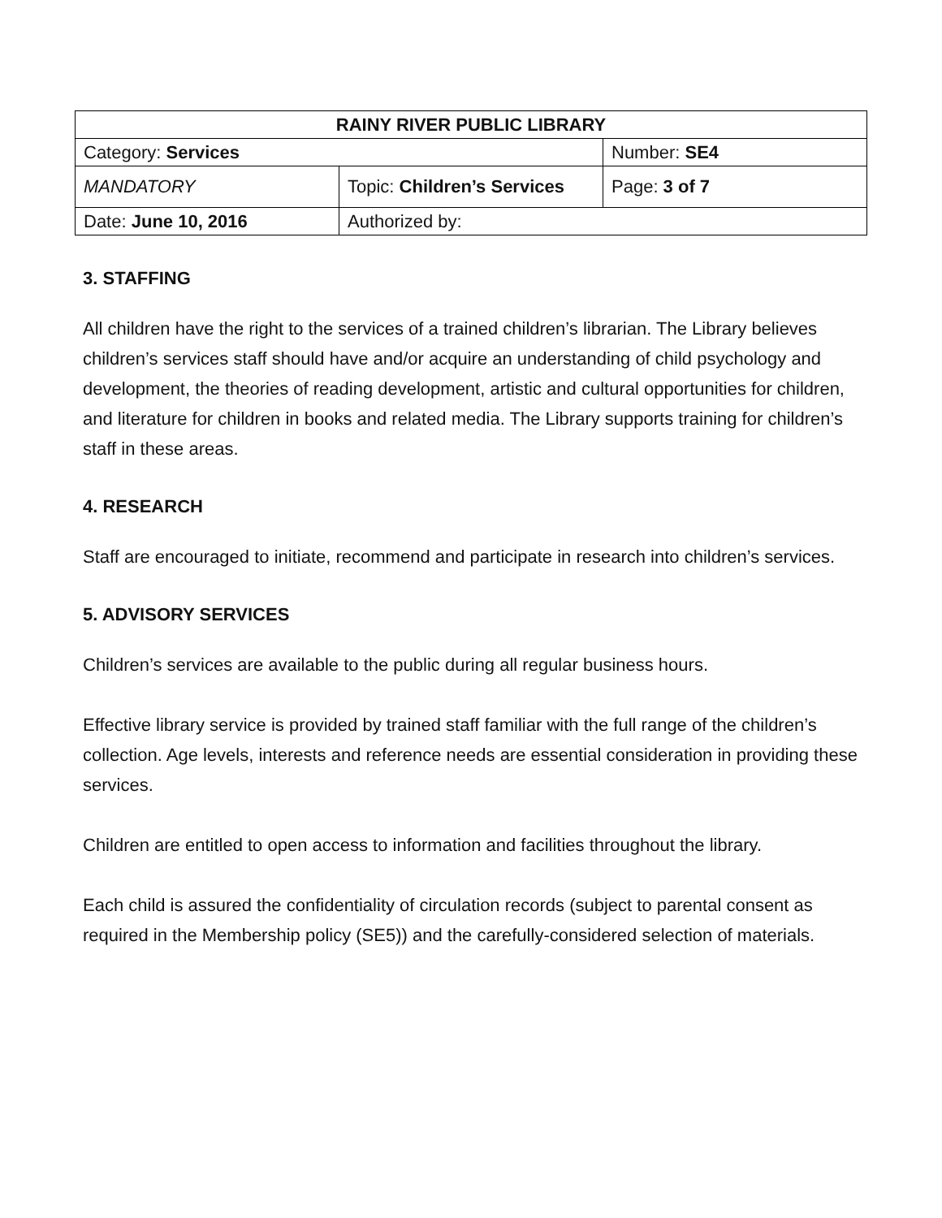| RAINY RIVER PUBLIC LIBRARY | | |
| Category: Services | | Number: SE4 |
| MANDATORY | Topic: Children’s Services | Page: 3 of 7 |
| Date: June 10, 2016 | Authorized by: | |
3. STAFFING
All children have the right to the services of a trained children’s librarian. The Library believes children’s services staff should have and/or acquire an understanding of child psychology and development, the theories of reading development, artistic and cultural opportunities for children, and literature for children in books and related media. The Library supports training for children’s staff in these areas.
4. RESEARCH
Staff are encouraged to initiate, recommend and participate in research into children’s services.
5. ADVISORY SERVICES
Children’s services are available to the public during all regular business hours.
Effective library service is provided by trained staff familiar with the full range of the children’s collection. Age levels, interests and reference needs are essential consideration in providing these services.
Children are entitled to open access to information and facilities throughout the library.
Each child is assured the confidentiality of circulation records (subject to parental consent as required in the Membership policy (SE5)) and the carefully-considered selection of materials.